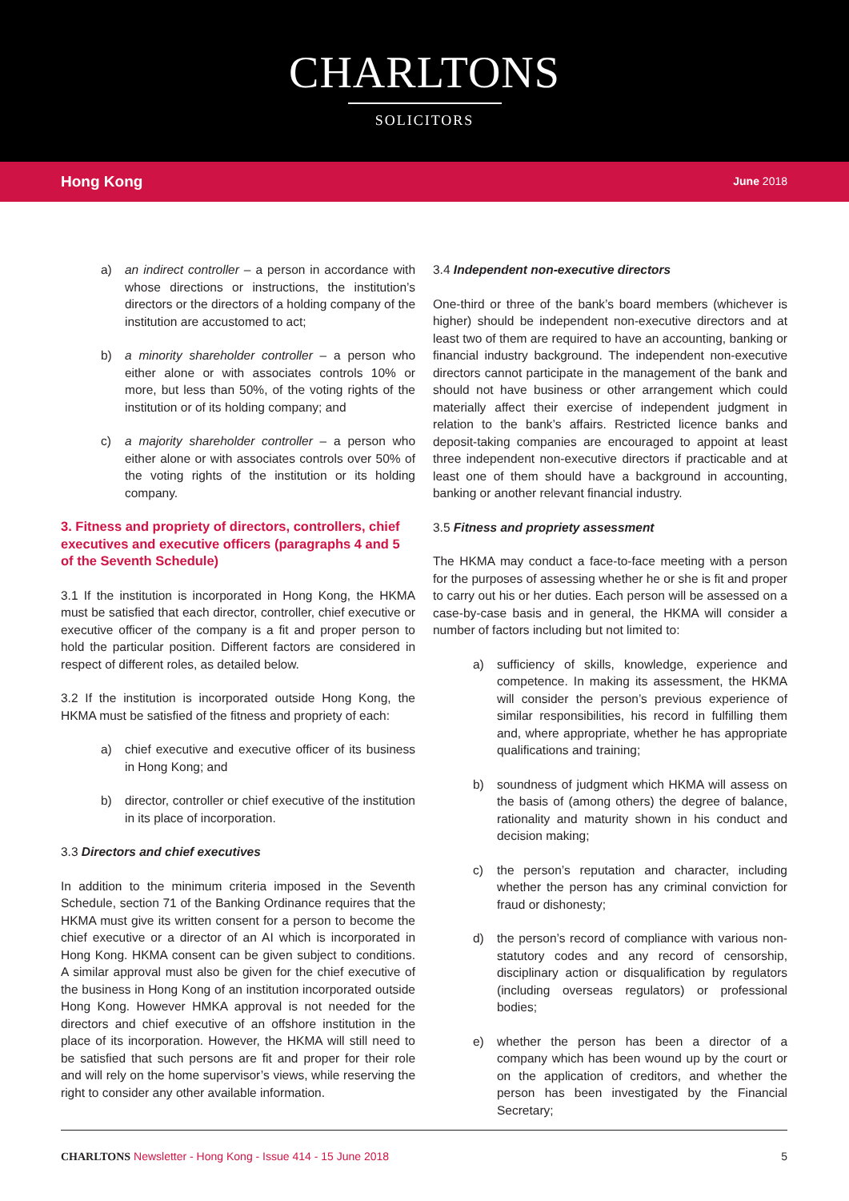CHARLTONS
SOLICITORS
Hong Kong June 2018
a) an indirect controller – a person in accordance with whose directions or instructions, the institution’s directors or the directors of a holding company of the institution are accustomed to act;
b) a minority shareholder controller – a person who either alone or with associates controls 10% or more, but less than 50%, of the voting rights of the institution or of its holding company; and
c) a majority shareholder controller – a person who either alone or with associates controls over 50% of the voting rights of the institution or its holding company.
3. Fitness and propriety of directors, controllers, chief executives and executive officers (paragraphs 4 and 5 of the Seventh Schedule)
3.1 If the institution is incorporated in Hong Kong, the HKMA must be satisfied that each director, controller, chief executive or executive officer of the company is a fit and proper person to hold the particular position. Different factors are considered in respect of different roles, as detailed below.
3.2 If the institution is incorporated outside Hong Kong, the HKMA must be satisfied of the fitness and propriety of each:
a) chief executive and executive officer of its business in Hong Kong; and
b) director, controller or chief executive of the institution in its place of incorporation.
3.3 Directors and chief executives
In addition to the minimum criteria imposed in the Seventh Schedule, section 71 of the Banking Ordinance requires that the HKMA must give its written consent for a person to become the chief executive or a director of an AI which is incorporated in Hong Kong. HKMA consent can be given subject to conditions. A similar approval must also be given for the chief executive of the business in Hong Kong of an institution incorporated outside Hong Kong. However HMKA approval is not needed for the directors and chief executive of an offshore institution in the place of its incorporation. However, the HKMA will still need to be satisfied that such persons are fit and proper for their role and will rely on the home supervisor’s views, while reserving the right to consider any other available information.
3.4 Independent non-executive directors
One-third or three of the bank’s board members (whichever is higher) should be independent non-executive directors and at least two of them are required to have an accounting, banking or financial industry background. The independent non-executive directors cannot participate in the management of the bank and should not have business or other arrangement which could materially affect their exercise of independent judgment in relation to the bank’s affairs. Restricted licence banks and deposit-taking companies are encouraged to appoint at least three independent non-executive directors if practicable and at least one of them should have a background in accounting, banking or another relevant financial industry.
3.5 Fitness and propriety assessment
The HKMA may conduct a face-to-face meeting with a person for the purposes of assessing whether he or she is fit and proper to carry out his or her duties. Each person will be assessed on a case-by-case basis and in general, the HKMA will consider a number of factors including but not limited to:
a) sufficiency of skills, knowledge, experience and competence. In making its assessment, the HKMA will consider the person’s previous experience of similar responsibilities, his record in fulfilling them and, where appropriate, whether he has appropriate qualifications and training;
b) soundness of judgment which HKMA will assess on the basis of (among others) the degree of balance, rationality and maturity shown in his conduct and decision making;
c) the person’s reputation and character, including whether the person has any criminal conviction for fraud or dishonesty;
d) the person’s record of compliance with various non-statutory codes and any record of censorship, disciplinary action or disqualification by regulators (including overseas regulators) or professional bodies;
e) whether the person has been a director of a company which has been wound up by the court or on the application of creditors, and whether the person has been investigated by the Financial Secretary;
CHARLTONS Newsletter - Hong Kong - Issue 414 - 15 June 2018
5